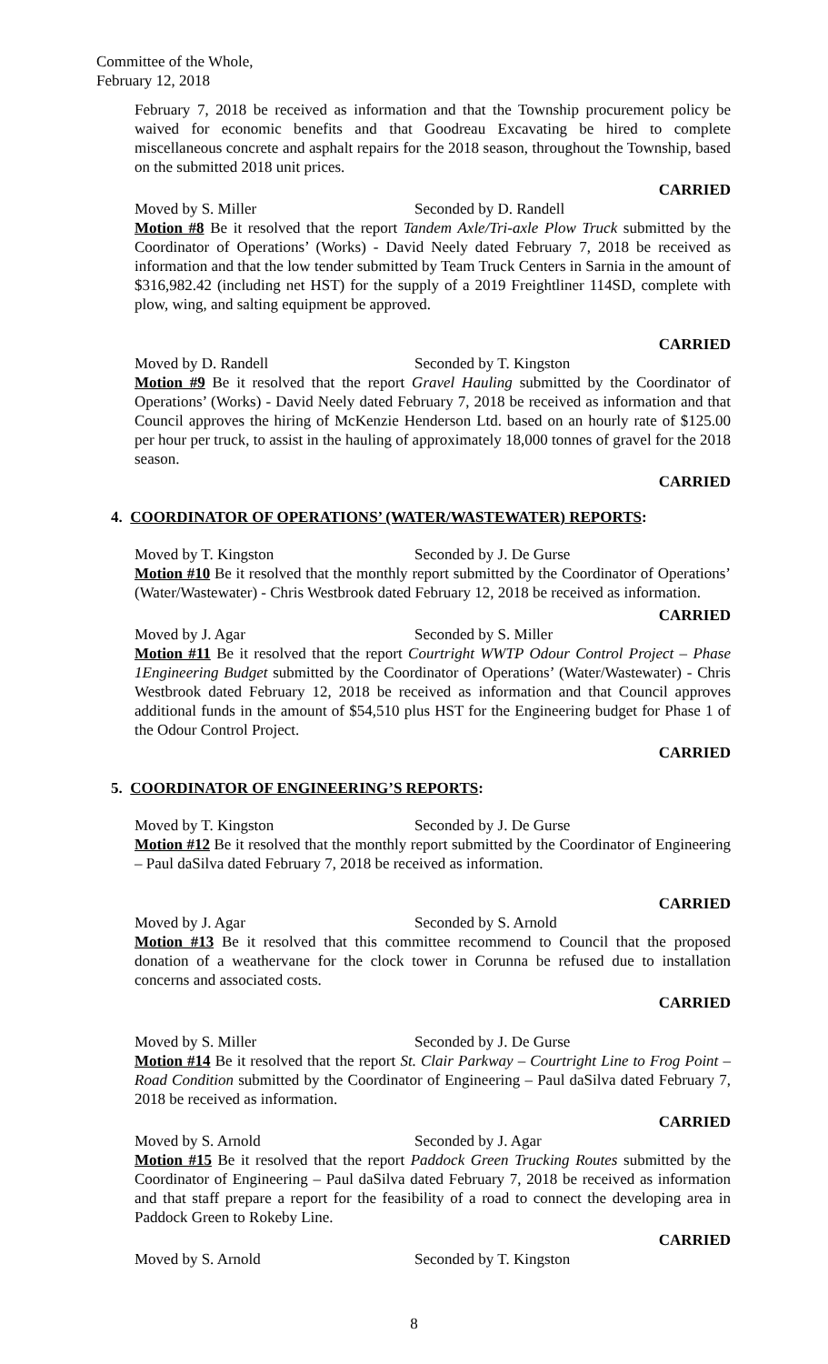Committee of the Whole,
February 12, 2018
February 7, 2018 be received as information and that the Township procurement policy be waived for economic benefits and that Goodreau Excavating be hired to complete miscellaneous concrete and asphalt repairs for the 2018 season, throughout the Township, based on the submitted 2018 unit prices.
CARRIED
Moved by S. Miller Seconded by D. Randell
Motion #8 Be it resolved that the report Tandem Axle/Tri-axle Plow Truck submitted by the Coordinator of Operations’ (Works) - David Neely dated February 7, 2018 be received as information and that the low tender submitted by Team Truck Centers in Sarnia in the amount of $316,982.42 (including net HST) for the supply of a 2019 Freightliner 114SD, complete with plow, wing, and salting equipment be approved.
CARRIED
Moved by D. Randell Seconded by T. Kingston
Motion #9 Be it resolved that the report Gravel Hauling submitted by the Coordinator of Operations’ (Works) - David Neely dated February 7, 2018 be received as information and that Council approves the hiring of McKenzie Henderson Ltd. based on an hourly rate of $125.00 per hour per truck, to assist in the hauling of approximately 18,000 tonnes of gravel for the 2018 season.
CARRIED
4. COORDINATOR OF OPERATIONS’ (WATER/WASTEWATER) REPORTS:
Moved by T. Kingston Seconded by J. De Gurse
Motion #10 Be it resolved that the monthly report submitted by the Coordinator of Operations’ (Water/Wastewater) - Chris Westbrook dated February 12, 2018 be received as information.
CARRIED
Moved by J. Agar Seconded by S. Miller
Motion #11 Be it resolved that the report Courtright WWTP Odour Control Project – Phase 1Engineering Budget submitted by the Coordinator of Operations’ (Water/Wastewater) - Chris Westbrook dated February 12, 2018 be received as information and that Council approves additional funds in the amount of $54,510 plus HST for the Engineering budget for Phase 1 of the Odour Control Project.
CARRIED
5. COORDINATOR OF ENGINEERING’S REPORTS:
Moved by T. Kingston Seconded by J. De Gurse
Motion #12 Be it resolved that the monthly report submitted by the Coordinator of Engineering – Paul daSilva dated February 7, 2018 be received as information.
CARRIED
Moved by J. Agar Seconded by S. Arnold
Motion #13 Be it resolved that this committee recommend to Council that the proposed donation of a weathervane for the clock tower in Corunna be refused due to installation concerns and associated costs.
CARRIED
Moved by S. Miller Seconded by J. De Gurse
Motion #14 Be it resolved that the report St. Clair Parkway – Courtright Line to Frog Point – Road Condition submitted by the Coordinator of Engineering – Paul daSilva dated February 7, 2018 be received as information.
CARRIED
Moved by S. Arnold Seconded by J. Agar
Motion #15 Be it resolved that the report Paddock Green Trucking Routes submitted by the Coordinator of Engineering – Paul daSilva dated February 7, 2018 be received as information and that staff prepare a report for the feasibility of a road to connect the developing area in Paddock Green to Rokeby Line.
CARRIED
Moved by S. Arnold Seconded by T. Kingston
8